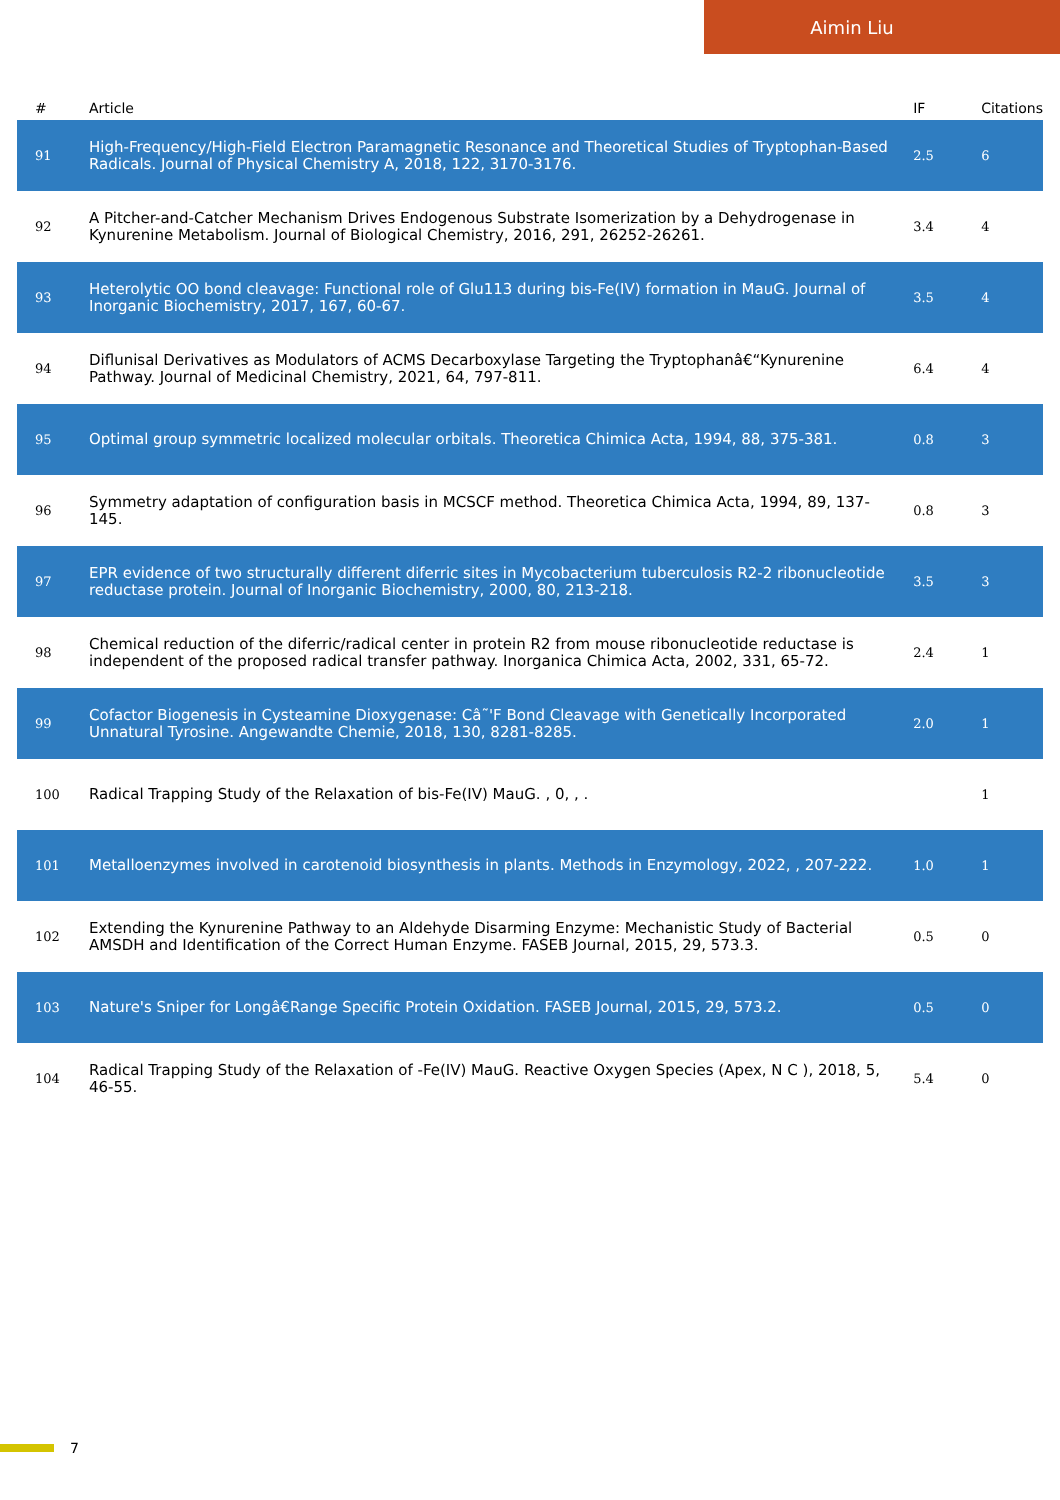Aimin Liu
| # | Article | IF | Citations |
| --- | --- | --- | --- |
| 91 | High-Frequency/High-Field Electron Paramagnetic Resonance and Theoretical Studies of Tryptophan-Based Radicals. Journal of Physical Chemistry A, 2018, 122, 3170-3176. | 2.5 | 6 |
| 92 | A Pitcher-and-Catcher Mechanism Drives Endogenous Substrate Isomerization by a Dehydrogenase in Kynurenine Metabolism. Journal of Biological Chemistry, 2016, 291, 26252-26261. | 3.4 | 4 |
| 93 | Heterolytic OO bond cleavage: Functional role of Glu113 during bis-Fe(IV) formation in MauG. Journal of Inorganic Biochemistry, 2017, 167, 60-67. | 3.5 | 4 |
| 94 | Diflunisal Derivatives as Modulators of ACMS Decarboxylase Targeting the Tryptophanâ€“Kynurenine Pathway. Journal of Medicinal Chemistry, 2021, 64, 797-811. | 6.4 | 4 |
| 95 | Optimal group symmetric localized molecular orbitals. Theoretica Chimica Acta, 1994, 88, 375-381. | 0.8 | 3 |
| 96 | Symmetry adaptation of configuration basis in MCSCF method. Theoretica Chimica Acta, 1994, 89, 137-145. | 0.8 | 3 |
| 97 | EPR evidence of two structurally different diferric sites in Mycobacterium tuberculosis R2-2 ribonucleotide reductase protein. Journal of Inorganic Biochemistry, 2000, 80, 213-218. | 3.5 | 3 |
| 98 | Chemical reduction of the diferric/radical center in protein R2 from mouse ribonucleotide reductase is independent of the proposed radical transfer pathway. Inorganica Chimica Acta, 2002, 331, 65-72. | 2.4 | 1 |
| 99 | Cofactor Biogenesis in Cysteamine Dioxygenase: Câ˜'F Bond Cleavage with Genetically Incorporated Unnatural Tyrosine. Angewandte Chemie, 2018, 130, 8281-8285. | 2.0 | 1 |
| 100 | Radical Trapping Study of the Relaxation of bis-Fe(IV) MauG. , 0, , . | | 1 |
| 101 | Metalloenzymes involved in carotenoid biosynthesis in plants. Methods in Enzymology, 2022, , 207-222. | 1.0 | 1 |
| 102 | Extending the Kynurenine Pathway to an Aldehyde Disarming Enzyme: Mechanistic Study of Bacterial AMSDH and Identification of the Correct Human Enzyme. FASEB Journal, 2015, 29, 573.3. | 0.5 | 0 |
| 103 | Nature's Sniper for Longâ€Range Specific Protein Oxidation. FASEB Journal, 2015, 29, 573.2. | 0.5 | 0 |
| 104 | Radical Trapping Study of the Relaxation of -Fe(IV) MauG. Reactive Oxygen Species (Apex, N C ), 2018, 5, 46-55. | 5.4 | 0 |
7